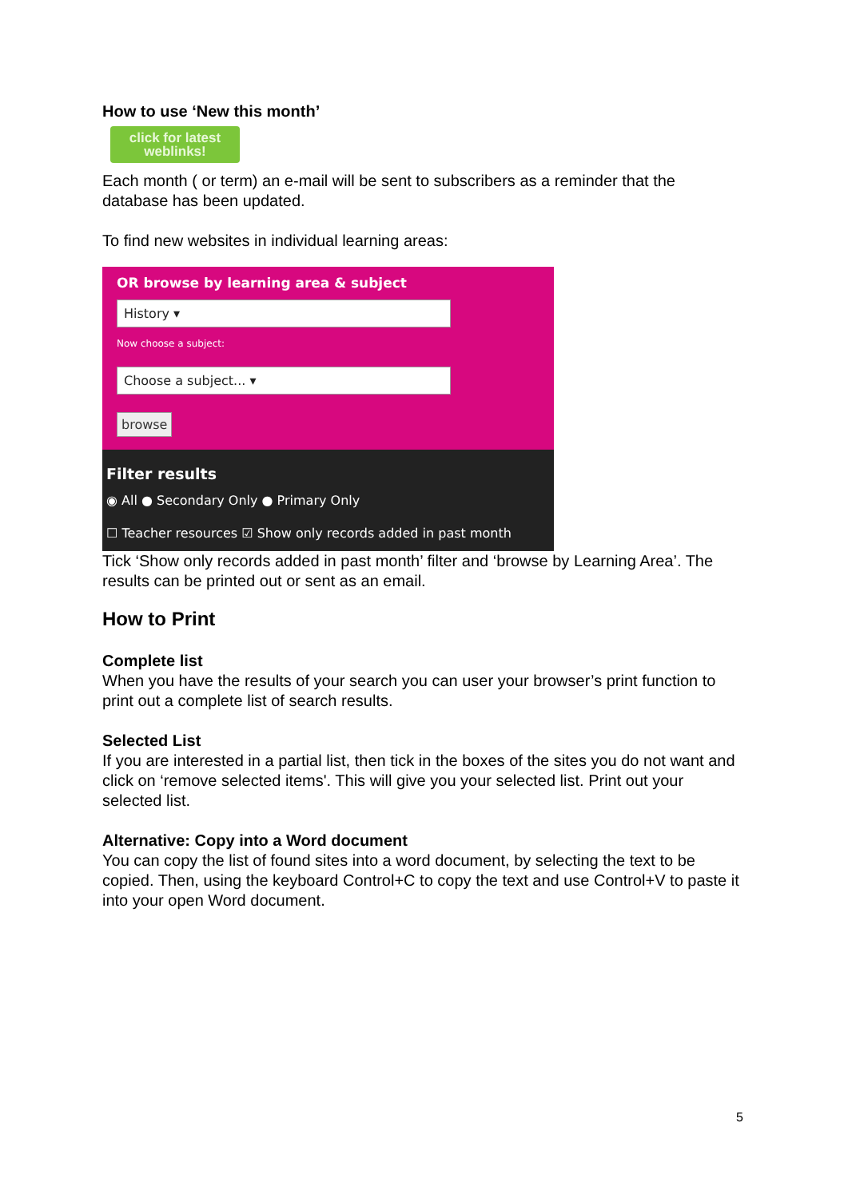How to use ‘New this month’
click for latest weblinks!
Each month ( or term) an e-mail will be sent to subscribers as a reminder that the database has been updated.
To find new websites in individual learning areas:
OR browse by learning area & subject
History ▾
Now choose a subject:
Choose a subject... ▾
browse
Filter results
◉ All ● Secondary Only ● Primary Only
☐ Teacher resources ☑ Show only records added in past month
Tick ‘Show only records added in past month’ filter and ‘browse by Learning Area’. The results can be printed out or sent as an email.
How to Print
Complete list
When you have the results of your search you can user your browser’s print function to print out a complete list of search results.
Selected List
If you are interested in a partial list, then tick in the boxes of the sites you do not want and click on ‘remove selected items'. This will give you your selected list. Print out your selected list.
Alternative: Copy into a Word document
You can copy the list of found sites into a word document, by selecting the text to be copied. Then, using the keyboard Control+C to copy the text and use Control+V to paste it into your open Word document.
5